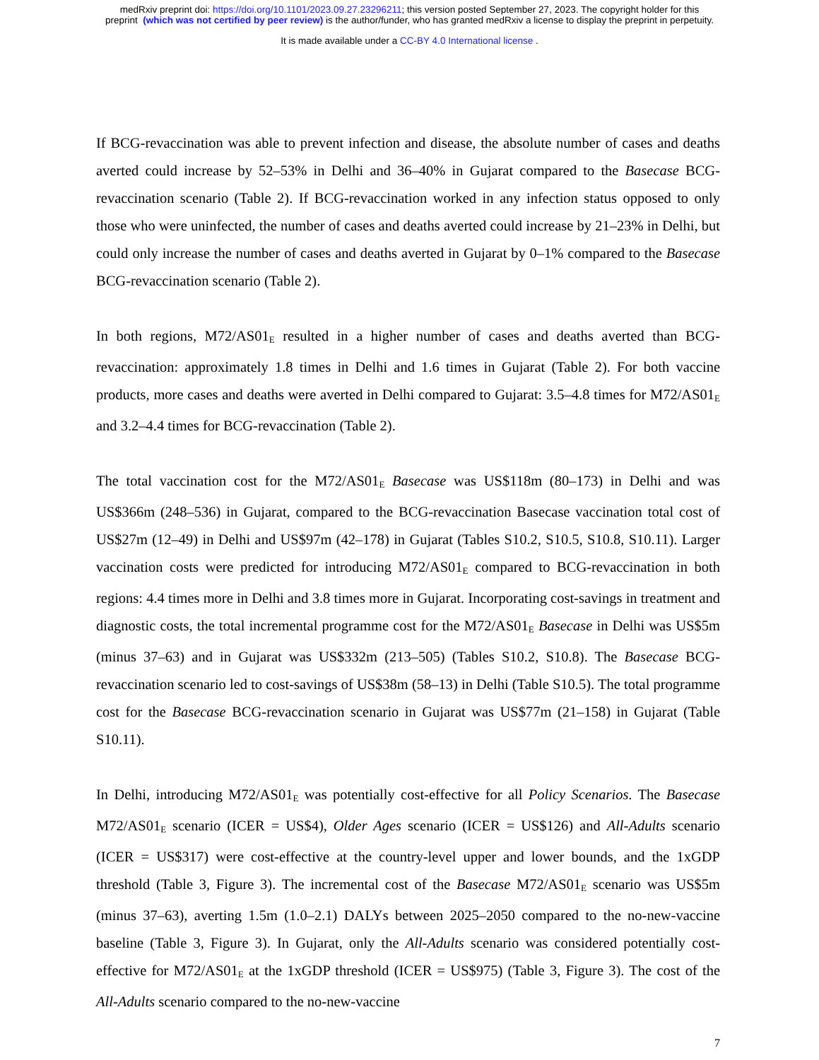medRxiv preprint doi: https://doi.org/10.1101/2023.09.27.23296211; this version posted September 27, 2023. The copyright holder for this
preprint (which was not certified by peer review) is the author/funder, who has granted medRxiv a license to display the preprint in perpetuity.
It is made available under a CC-BY 4.0 International license .
If BCG-revaccination was able to prevent infection and disease, the absolute number of cases and deaths averted could increase by 52–53% in Delhi and 36–40% in Gujarat compared to the Basecase BCG-revaccination scenario (Table 2). If BCG-revaccination worked in any infection status opposed to only those who were uninfected, the number of cases and deaths averted could increase by 21–23% in Delhi, but could only increase the number of cases and deaths averted in Gujarat by 0–1% compared to the Basecase BCG-revaccination scenario (Table 2).
In both regions, M72/AS01<sub>E</sub> resulted in a higher number of cases and deaths averted than BCG-revaccination: approximately 1.8 times in Delhi and 1.6 times in Gujarat (Table 2). For both vaccine products, more cases and deaths were averted in Delhi compared to Gujarat: 3.5–4.8 times for M72/AS01<sub>E</sub> and 3.2–4.4 times for BCG-revaccination (Table 2).
The total vaccination cost for the M72/AS01<sub>E</sub> Basecase was US$118m (80–173) in Delhi and was US$366m (248–536) in Gujarat, compared to the BCG-revaccination Basecase vaccination total cost of US$27m (12–49) in Delhi and US$97m (42–178) in Gujarat (Tables S10.2, S10.5, S10.8, S10.11). Larger vaccination costs were predicted for introducing M72/AS01<sub>E</sub> compared to BCG-revaccination in both regions: 4.4 times more in Delhi and 3.8 times more in Gujarat. Incorporating cost-savings in treatment and diagnostic costs, the total incremental programme cost for the M72/AS01<sub>E</sub> Basecase in Delhi was US$5m (minus 37–63) and in Gujarat was US$332m (213–505) (Tables S10.2, S10.8). The Basecase BCG-revaccination scenario led to cost-savings of US$38m (58–13) in Delhi (Table S10.5). The total programme cost for the Basecase BCG-revaccination scenario in Gujarat was US$77m (21–158) in Gujarat (Table S10.11).
In Delhi, introducing M72/AS01<sub>E</sub> was potentially cost-effective for all Policy Scenarios. The Basecase M72/AS01<sub>E</sub> scenario (ICER = US$4), Older Ages scenario (ICER = US$126) and All-Adults scenario (ICER = US$317) were cost-effective at the country-level upper and lower bounds, and the 1xGDP threshold (Table 3, Figure 3). The incremental cost of the Basecase M72/AS01<sub>E</sub> scenario was US$5m (minus 37–63), averting 1.5m (1.0–2.1) DALYs between 2025–2050 compared to the no-new-vaccine baseline (Table 3, Figure 3). In Gujarat, only the All-Adults scenario was considered potentially cost-effective for M72/AS01<sub>E</sub> at the 1xGDP threshold (ICER = US$975) (Table 3, Figure 3). The cost of the All-Adults scenario compared to the no-new-vaccine
7